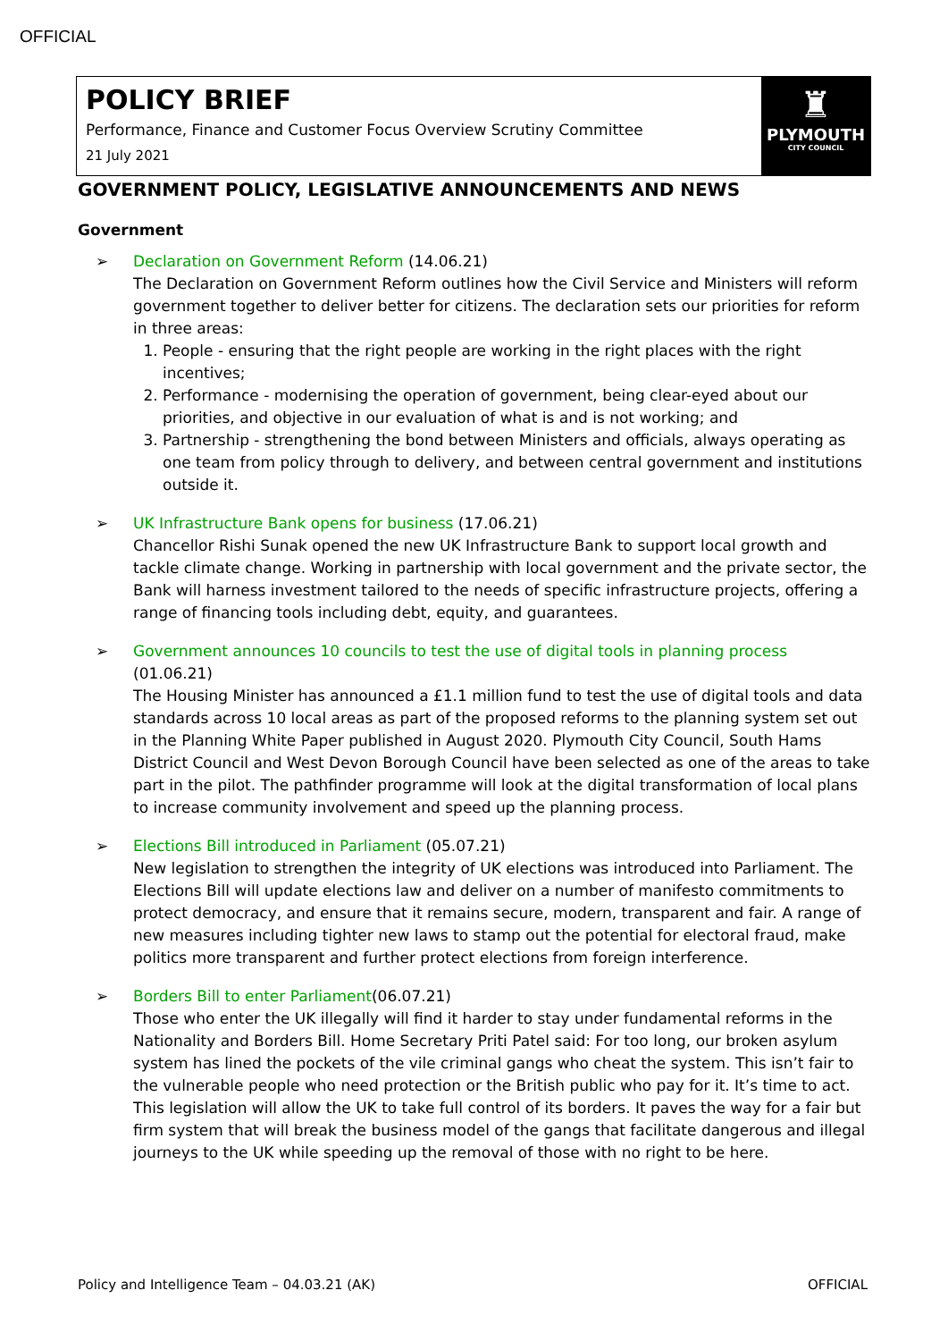OFFICIAL
POLICY BRIEF
Performance, Finance and Customer Focus Overview Scrutiny Committee
21 July 2021
♜
PLYMOUTH
CITY COUNCIL
GOVERNMENT POLICY, LEGISLATIVE ANNOUNCEMENTS AND NEWS
Government
➢ Declaration on Government Reform (14.06.21)
The Declaration on Government Reform outlines how the Civil Service and Ministers will reform government together to deliver better for citizens. The declaration sets our priorities for reform in three areas:
1. People - ensuring that the right people are working in the right places with the right incentives;
2. Performance - modernising the operation of government, being clear-eyed about our priorities, and objective in our evaluation of what is and is not working; and
3. Partnership - strengthening the bond between Ministers and officials, always operating as one team from policy through to delivery, and between central government and institutions outside it.
➢ UK Infrastructure Bank opens for business (17.06.21)
Chancellor Rishi Sunak opened the new UK Infrastructure Bank to support local growth and tackle climate change. Working in partnership with local government and the private sector, the Bank will harness investment tailored to the needs of specific infrastructure projects, offering a range of financing tools including debt, equity, and guarantees.
➢ Government announces 10 councils to test the use of digital tools in planning process
(01.06.21)
The Housing Minister has announced a £1.1 million fund to test the use of digital tools and data standards across 10 local areas as part of the proposed reforms to the planning system set out in the Planning White Paper published in August 2020. Plymouth City Council, South Hams District Council and West Devon Borough Council have been selected as one of the areas to take part in the pilot. The pathfinder programme will look at the digital transformation of local plans to increase community involvement and speed up the planning process.
➢ Elections Bill introduced in Parliament (05.07.21)
New legislation to strengthen the integrity of UK elections was introduced into Parliament. The Elections Bill will update elections law and deliver on a number of manifesto commitments to protect democracy, and ensure that it remains secure, modern, transparent and fair. A range of new measures including tighter new laws to stamp out the potential for electoral fraud, make politics more transparent and further protect elections from foreign interference.
➢ Borders Bill to enter Parliament(06.07.21)
Those who enter the UK illegally will find it harder to stay under fundamental reforms in the Nationality and Borders Bill. Home Secretary Priti Patel said: For too long, our broken asylum system has lined the pockets of the vile criminal gangs who cheat the system. This isn’t fair to the vulnerable people who need protection or the British public who pay for it. It’s time to act. This legislation will allow the UK to take full control of its borders. It paves the way for a fair but firm system that will break the business model of the gangs that facilitate dangerous and illegal journeys to the UK while speeding up the removal of those with no right to be here.
Policy and Intelligence Team – 04.03.21 (AK) OFFICIAL